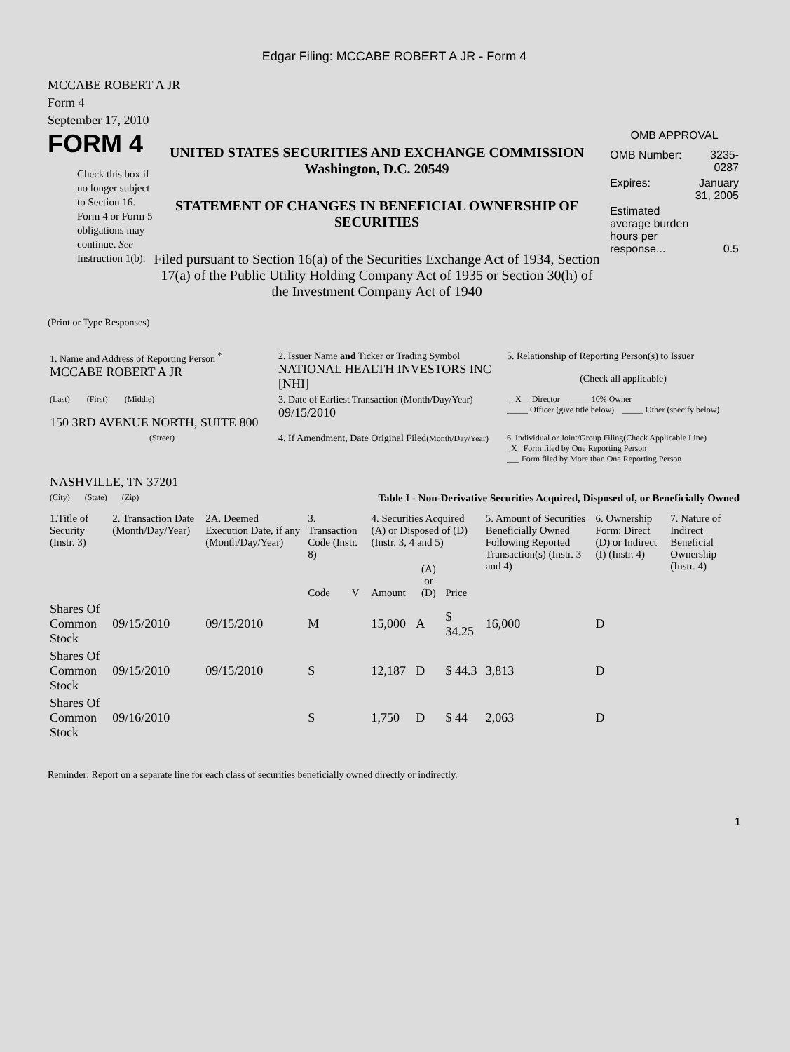Edgar Filing: MCCABE ROBERT A JR - Form 4
MCCABE ROBERT A JR
Form 4
September 17, 2010
FORM 4
Check this box if no longer subject to Section 16. Form 4 or Form 5 obligations may continue. See Instruction 1(b).
UNITED STATES SECURITIES AND EXCHANGE COMMISSION
Washington, D.C. 20549
STATEMENT OF CHANGES IN BENEFICIAL OWNERSHIP OF SECURITIES
Filed pursuant to Section 16(a) of the Securities Exchange Act of 1934, Section 17(a) of the Public Utility Holding Company Act of 1935 or Section 30(h) of the Investment Company Act of 1940
OMB APPROVAL
| OMB Number: | 3235-0287 |
| Expires: | January 31, 2005 |
| Estimated average burden hours per response... | 0.5 |
(Print or Type Responses)
| 1. Name and Address of Reporting Person <sup>*</sup> MCCABE ROBERT A JR | 2. Issuer Name and Ticker or Trading Symbol NATIONAL HEALTH INVESTORS INC [NHI] | 5. Relationship of Reporting Person(s) to Issuer (Check all applicable) |
| (Last) (First) (Middle) 150 3RD AVENUE NORTH, SUITE 800 | 3. Date of Earliest Transaction (Month/Day/Year) 09/15/2010 | __X__ Director _____ 10% Owner _____ Officer (give title below) _____ Other (specify below) |
| (Street) NASHVILLE, TN 37201 | 4. If Amendment, Date Original Filed (Month/Day/Year) | 6. Individual or Joint/Group Filing(Check Applicable Line) _X_ Form filed by One Reporting Person ___ Form filed by More than One Reporting Person |
| (City) (State) (Zip) | Table I - Non-Derivative Securities Acquired, Disposed of, or Beneficially Owned | |
| 1.Title of Security (Instr. 3) | 2. Transaction Date (Month/Day/Year) | 2A. Deemed Execution Date, if any (Month/Day/Year) | 3. Transaction Code (Instr. 8) | | 4. Securities Acquired (A) or Disposed of (D) (Instr. 3, 4 and 5) | | | 5. Amount of Securities Beneficially Owned Following Reported Transaction(s) (Instr. 3 and 4) | 6. Ownership Form: Direct (D) or Indirect (I) (Instr. 4) | 7. Nature of Indirect Beneficial Ownership (Instr. 4) |
| --- | --- | --- | --- | --- | --- | --- | --- | --- | --- | --- |
| | | | Code | V | Amount | (A) or (D) | Price | | | |
| Shares Of Common Stock | 09/15/2010 | 09/15/2010 | M | | 15,000 | A | $ 34.25 | 16,000 | D | |
| Shares Of Common Stock | 09/15/2010 | 09/15/2010 | S | | 12,187 | D | $ 44.3 | 3,813 | D | |
| Shares Of Common Stock | 09/16/2010 | | S | | 1,750 | D | $ 44 | 2,063 | D | |
Reminder: Report on a separate line for each class of securities beneficially owned directly or indirectly.
1